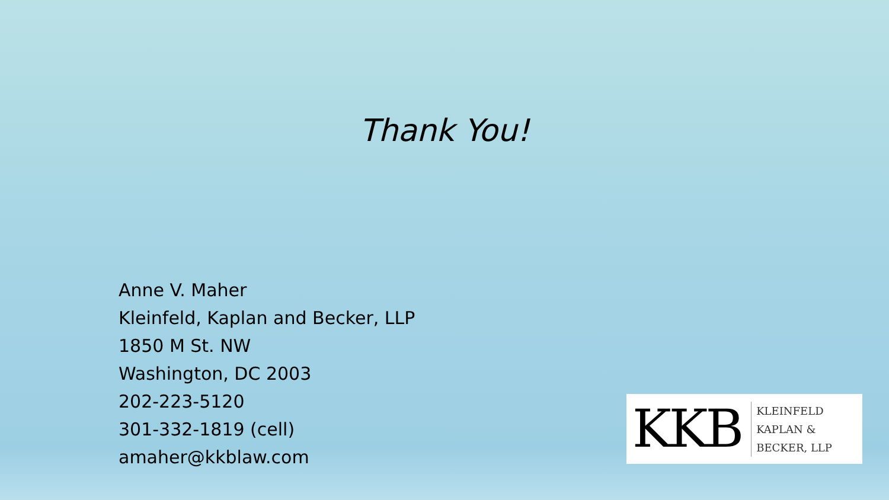Thank You!
Anne V. Maher
Kleinfeld, Kaplan and Becker, LLP
1850 M St. NW
Washington, DC 2003
202-223-5120
301-332-1819 (cell)
amaher@kkblaw.com
KKB
KLEINFELD
KAPLAN &
BECKER, LLP